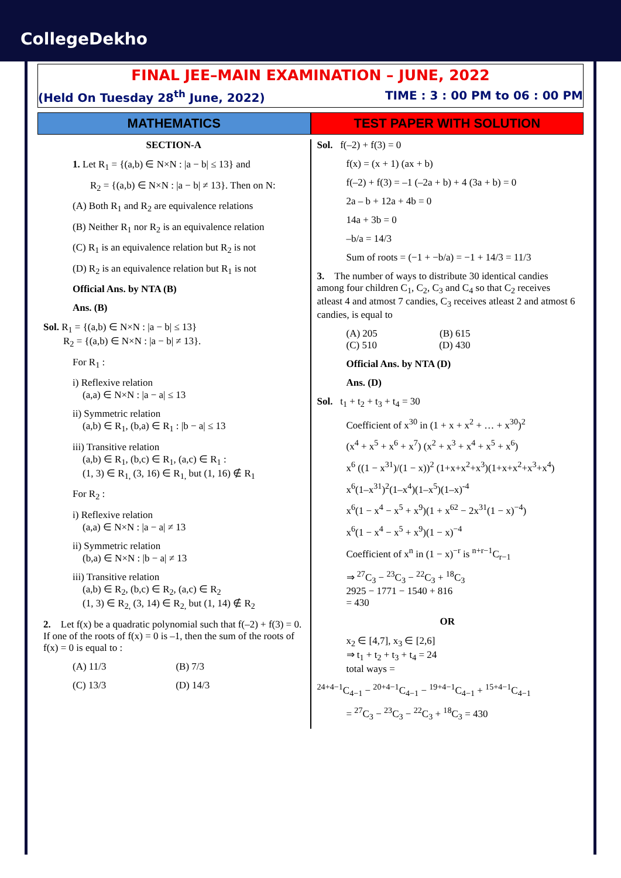CollegeDekho
FINAL JEE–MAIN EXAMINATION – JUNE, 2022
(Held On Tuesday 28<sup>th</sup> June, 2022) TIME : 3 : 00 PM to 06 : 00 PM
MATHEMATICS TEST PAPER WITH SOLUTION
SECTION-A
1. Let R<sub>1</sub> = {(a,b) ∈ N×N : |a − b| ≤ 13} and
R<sub>2</sub> = {(a,b) ∈ N×N : |a − b| ≠ 13}. Then on N:
(A) Both R<sub>1</sub> and R<sub>2</sub> are equivalence relations
(B) Neither R<sub>1</sub> nor R<sub>2</sub> is an equivalence relation
(C) R<sub>1</sub> is an equivalence relation but R<sub>2</sub> is not
(D) R<sub>2</sub> is an equivalence relation but R<sub>1</sub> is not
Official Ans. by NTA (B)
Ans. (B)
Sol. R<sub>1</sub> = {(a,b) ∈ N×N : |a − b| ≤ 13}
R<sub>2</sub> = {(a,b) ∈ N×N : |a − b| ≠ 13}.
For R<sub>1</sub> :
i) Reflexive relation
(a,a) ∈ N×N : |a − a| ≤ 13
ii) Symmetric relation
(a,b) ∈ R<sub>1</sub>, (b,a) ∈ R<sub>1</sub> : |b − a| ≤ 13
iii) Transitive relation
(a,b) ∈ R<sub>1</sub>, (b,c) ∈ R<sub>1</sub>, (a,c) ∈ R<sub>1</sub> :
(1, 3) ∈ R<sub>1,</sub> (3, 16) ∈ R<sub>1,</sub> but (1, 16) ∉ R<sub>1</sub>
For R<sub>2</sub> :
i) Reflexive relation
(a,a) ∈ N×N : |a − a| ≠ 13
ii) Symmetric relation
(b,a) ∈ N×N : |b − a| ≠ 13
iii) Transitive relation
(a,b) ∈ R<sub>2</sub>, (b,c) ∈ R<sub>2</sub>, (a,c) ∈ R<sub>2</sub>
(1, 3) ∈ R<sub>2,</sub> (3, 14) ∈ R<sub>2,</sub> but (1, 14) ∉ R<sub>2</sub>
2. Let f(x) be a quadratic polynomial such that f(–2) + f(3) = 0. If one of the roots of f(x) = 0 is –1, then the sum of the roots of f(x) = 0 is equal to :
(A) 11/3 (B) 7/3
(C) 13/3 (D) 14/3
Sol. f(–2) + f(3) = 0
f(x) = (x + 1) (ax + b)
f(–2) + f(3) = –1 (–2a + b) + 4 (3a + b) = 0
2a – b + 12a + 4b = 0
14a + 3b = 0
–b/a = 14/3
Sum of roots = (−1 + −b/a) = −1 + 14/3 = 11/3
3. The number of ways to distribute 30 identical candies among four children C<sub>1</sub>, C<sub>2</sub>, C<sub>3</sub> and C<sub>4</sub> so that C<sub>2</sub> receives atleast 4 and atmost 7 candies, C<sub>3</sub> receives atleast 2 and atmost 6 candies, is equal to
(A) 205 (B) 615
(C) 510 (D) 430
Official Ans. by NTA (D)
Ans. (D)
Sol. t<sub>1</sub> + t<sub>2</sub> + t<sub>3</sub> + t<sub>4</sub> = 30
Coefficient of x<sup>30</sup> in (1 + x + x<sup>2</sup> + … + x<sup>30</sup>)<sup>2</sup>
(x<sup>4</sup> + x<sup>5</sup> + x<sup>6</sup> + x<sup>7</sup>) (x<sup>2</sup> + x<sup>3</sup> + x<sup>4</sup> + x<sup>5</sup> + x<sup>6</sup>)
x<sup>6</sup> ((1 − x<sup>31</sup>)/(1 − x))<sup>2</sup> (1+x+x<sup>2</sup>+x<sup>3</sup>)(1+x+x<sup>2</sup>+x<sup>3</sup>+x<sup>4</sup>)
x<sup>6</sup>(1–x<sup>31</sup>)<sup>2</sup>(1–x<sup>4</sup>)(1–x<sup>5</sup>)(1–x)<sup>-4</sup>
x<sup>6</sup>(1 − x<sup>4</sup> − x<sup>5</sup> + x<sup>9</sup>)(1 + x<sup>62</sup> − 2x<sup>31</sup>(1 − x)<sup>−4</sup>)
x<sup>6</sup>(1 − x<sup>4</sup> − x<sup>5</sup> + x<sup>9</sup>)(1 − x)<sup>−4</sup>
Coefficient of x<sup>n</sup> in (1 − x)<sup>−r</sup> is <sup>n+r−1</sup>C<sub>r−1</sub>
⇒ <sup>27</sup>C<sub>3</sub> − <sup>23</sup>C<sub>3</sub> − <sup>22</sup>C<sub>3</sub> + <sup>18</sup>C<sub>3</sub>
2925 − 1771 − 1540 + 816
= 430
OR
x<sub>2</sub> ∈ [4,7], x<sub>3</sub> ∈ [2,6]
⇒ t<sub>1</sub> + t<sub>2</sub> + t<sub>3</sub> + t<sub>4</sub> = 24
total ways =
<sup>24+4−1</sup>C<sub>4−1</sub> − <sup>20+4−1</sup>C<sub>4−1</sub> − <sup>19+4−1</sup>C<sub>4−1</sub> + <sup>15+4−1</sup>C<sub>4−1</sub>
= <sup>27</sup>C<sub>3</sub> − <sup>23</sup>C<sub>3</sub> − <sup>22</sup>C<sub>3</sub> + <sup>18</sup>C<sub>3</sub> = 430